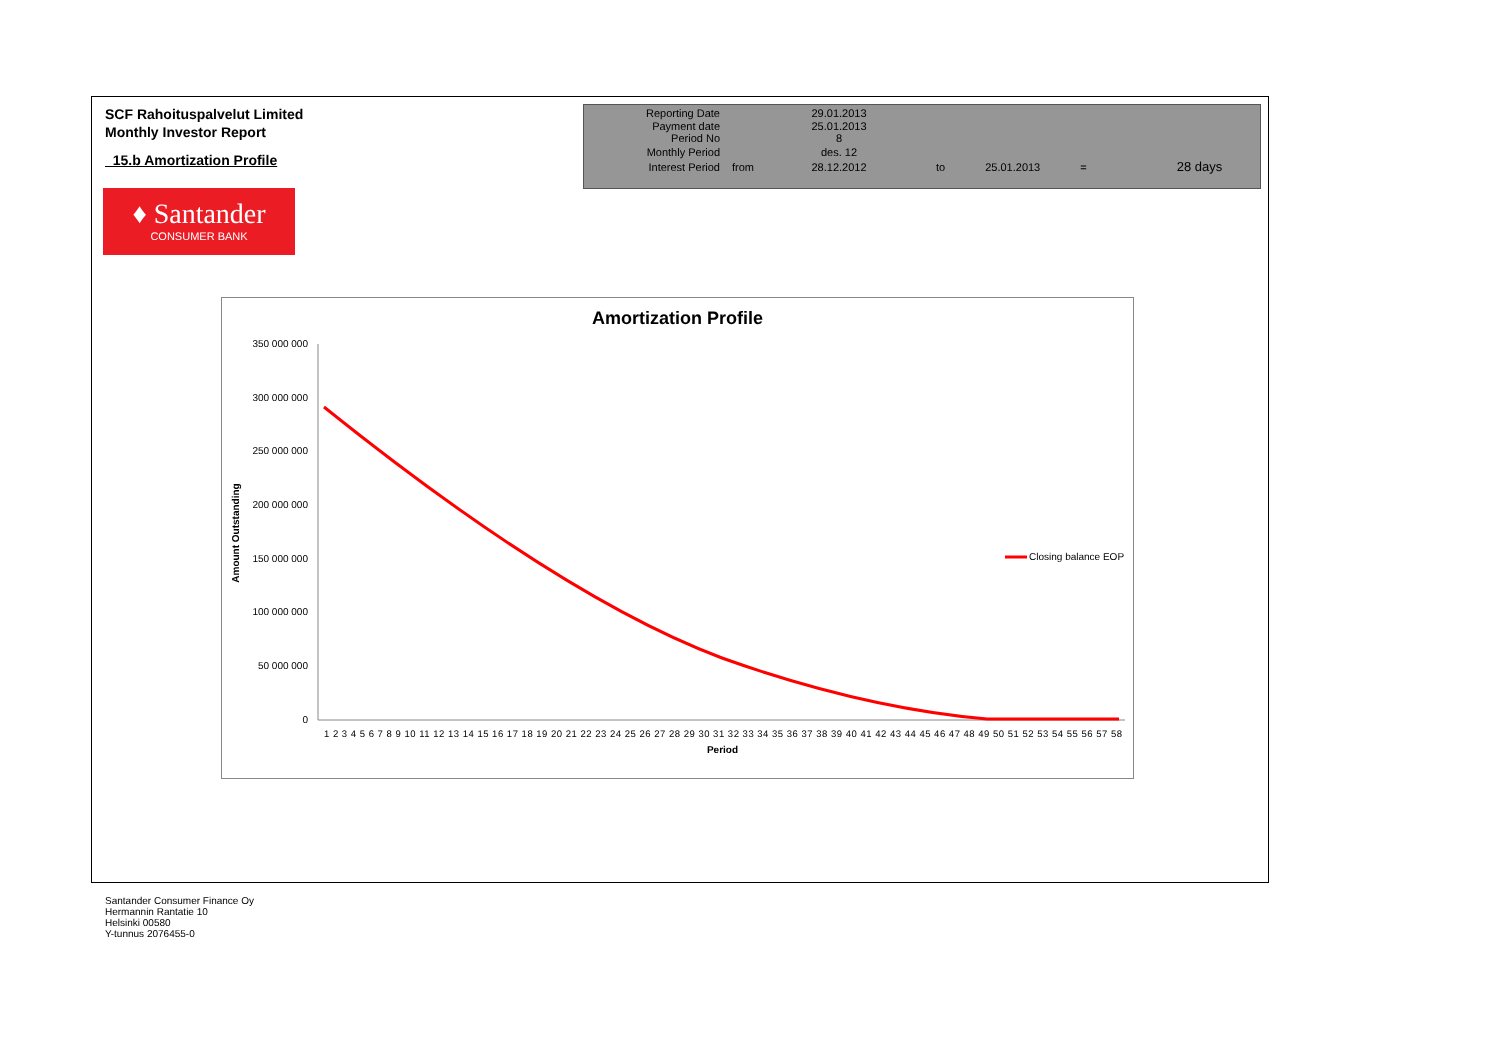SCF Rahoituspalvelut Limited
Monthly Investor Report
15.b Amortization Profile
| Reporting Date | | 29.01.2013 | |
| Payment date Period No | | 25.01.2013 8 | |
| Monthly Period | | des. 12 | |
| Interest Period | from | 28.12.2012 | to 25.01.2013 = 28 days |
♦ Santander
CONSUMER BANK
Amortization Profile
350 000 000
300 000 000
250 000 000
200 000 000
150 000 000
100 000 000
50 000 000
0
Amount Outstanding
Closing balance EOP
1 2 3 4 5 6 7 8 9 10 11 12 13 14 15 16 17 18 19 20 21 22 23 24 25 26 27 28 29 30 31 32 33 34 35 36 37 38 39 40 41 42 43 44 45 46 47 48 49 50 51 52 53 54 55 56 57 58
Period
Santander Consumer Finance Oy
Hermannin Rantatie 10
Helsinki 00580
Y-tunnus 2076455-0